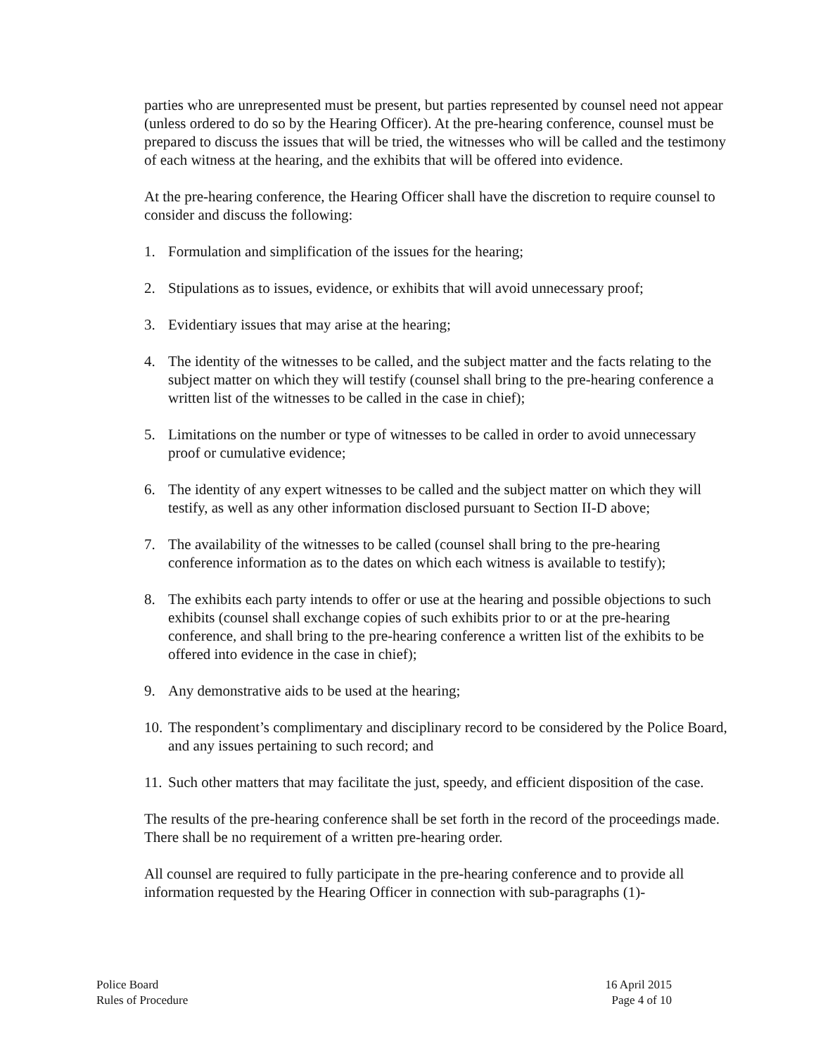parties who are unrepresented must be present, but parties represented by counsel need not appear (unless ordered to do so by the Hearing Officer). At the pre-hearing conference, counsel must be prepared to discuss the issues that will be tried, the witnesses who will be called and the testimony of each witness at the hearing, and the exhibits that will be offered into evidence.
At the pre-hearing conference, the Hearing Officer shall have the discretion to require counsel to consider and discuss the following:
1. Formulation and simplification of the issues for the hearing;
2. Stipulations as to issues, evidence, or exhibits that will avoid unnecessary proof;
3. Evidentiary issues that may arise at the hearing;
4. The identity of the witnesses to be called, and the subject matter and the facts relating to the subject matter on which they will testify (counsel shall bring to the pre-hearing conference a written list of the witnesses to be called in the case in chief);
5. Limitations on the number or type of witnesses to be called in order to avoid unnecessary proof or cumulative evidence;
6. The identity of any expert witnesses to be called and the subject matter on which they will testify, as well as any other information disclosed pursuant to Section II-D above;
7. The availability of the witnesses to be called (counsel shall bring to the pre-hearing conference information as to the dates on which each witness is available to testify);
8. The exhibits each party intends to offer or use at the hearing and possible objections to such exhibits (counsel shall exchange copies of such exhibits prior to or at the pre-hearing conference, and shall bring to the pre-hearing conference a written list of the exhibits to be offered into evidence in the case in chief);
9. Any demonstrative aids to be used at the hearing;
10. The respondent’s complimentary and disciplinary record to be considered by the Police Board, and any issues pertaining to such record; and
11. Such other matters that may facilitate the just, speedy, and efficient disposition of the case.
The results of the pre-hearing conference shall be set forth in the record of the proceedings made. There shall be no requirement of a written pre-hearing order.
All counsel are required to fully participate in the pre-hearing conference and to provide all information requested by the Hearing Officer in connection with sub-paragraphs (1)-
Police Board
Rules of Procedure
16 April 2015
Page 4 of 10